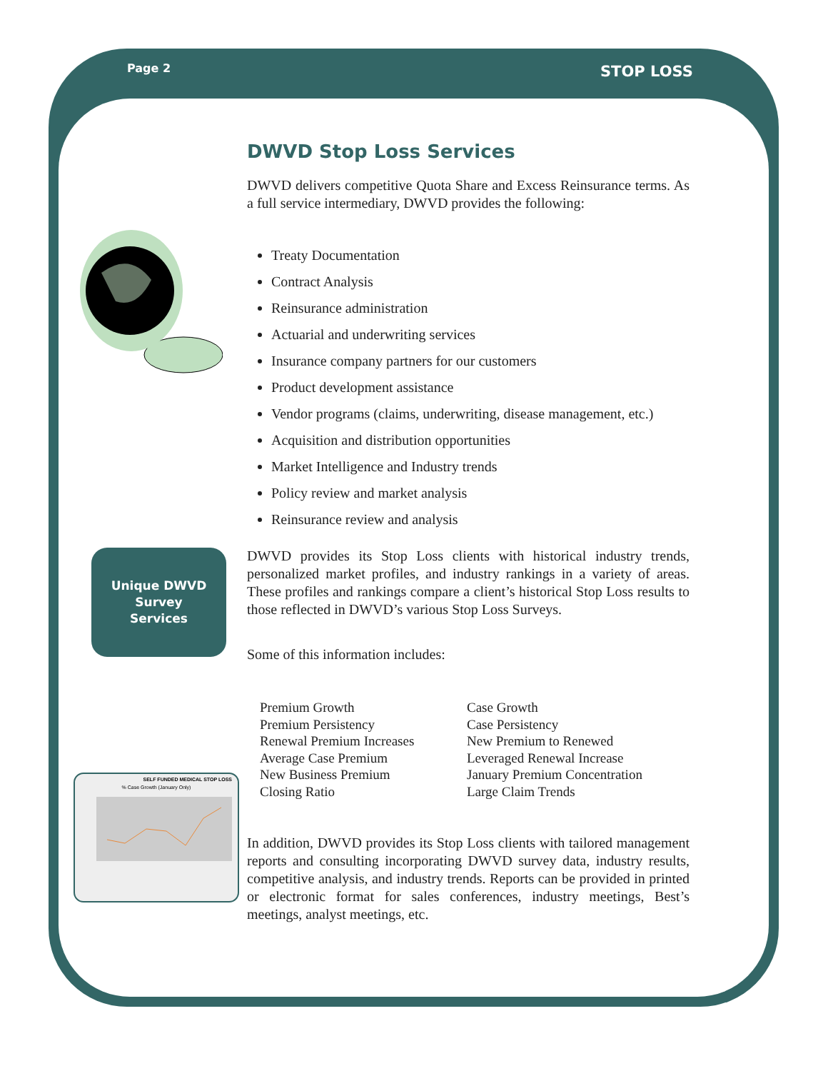Page 2 STOP LOSS
Unique DWVD
Survey
Services
SELF FUNDED MEDICAL STOP LOSS
% Case Growth (January Only)
DWVD Stop Loss Services
DWVD delivers competitive Quota Share and Excess Reinsurance terms. As a full service intermediary, DWVD provides the following:
Treaty Documentation
Contract Analysis
Reinsurance administration
Actuarial and underwriting services
Insurance company partners for our customers
Product development assistance
Vendor programs (claims, underwriting, disease management, etc.)
Acquisition and distribution opportunities
Market Intelligence and Industry trends
Policy review and market analysis
Reinsurance review and analysis
DWVD provides its Stop Loss clients with historical industry trends, personalized market profiles, and industry rankings in a variety of areas. These profiles and rankings compare a client’s historical Stop Loss results to those reflected in DWVD’s various Stop Loss Surveys.
Some of this information includes:
Premium Growth
Premium Persistency
Renewal Premium Increases
Average Case Premium
New Business Premium
Closing Ratio
Case Growth
Case Persistency
New Premium to Renewed
Leveraged Renewal Increase
January Premium Concentration
Large Claim Trends
In addition, DWVD provides its Stop Loss clients with tailored management reports and consulting incorporating DWVD survey data, industry results, competitive analysis, and industry trends. Reports can be provided in printed or electronic format for sales conferences, industry meetings, Best’s meetings, analyst meetings, etc.